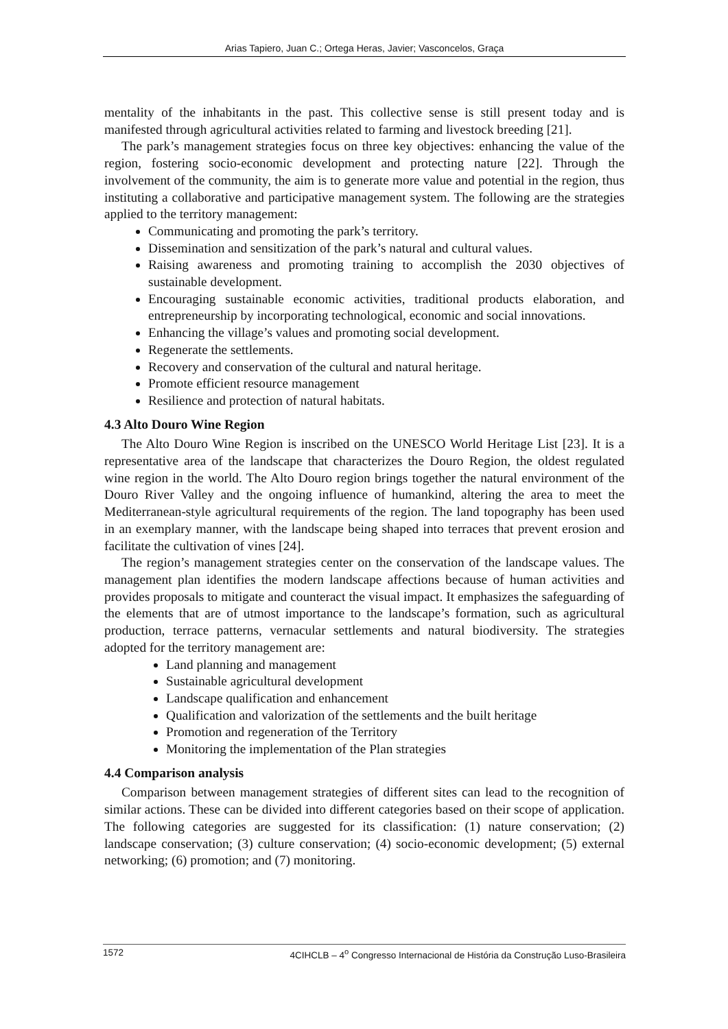Arias Tapiero, Juan C.; Ortega Heras, Javier; Vasconcelos, Graça
mentality of the inhabitants in the past. This collective sense is still present today and is manifested through agricultural activities related to farming and livestock breeding [21].
The park’s management strategies focus on three key objectives: enhancing the value of the region, fostering socio-economic development and protecting nature [22]. Through the involvement of the community, the aim is to generate more value and potential in the region, thus instituting a collaborative and participative management system. The following are the strategies applied to the territory management:
Communicating and promoting the park’s territory.
Dissemination and sensitization of the park’s natural and cultural values.
Raising awareness and promoting training to accomplish the 2030 objectives of sustainable development.
Encouraging sustainable economic activities, traditional products elaboration, and entrepreneurship by incorporating technological, economic and social innovations.
Enhancing the village’s values and promoting social development.
Regenerate the settlements.
Recovery and conservation of the cultural and natural heritage.
Promote efficient resource management
Resilience and protection of natural habitats.
4.3 Alto Douro Wine Region
The Alto Douro Wine Region is inscribed on the UNESCO World Heritage List [23]. It is a representative area of the landscape that characterizes the Douro Region, the oldest regulated wine region in the world. The Alto Douro region brings together the natural environment of the Douro River Valley and the ongoing influence of humankind, altering the area to meet the Mediterranean-style agricultural requirements of the region. The land topography has been used in an exemplary manner, with the landscape being shaped into terraces that prevent erosion and facilitate the cultivation of vines [24].
The region’s management strategies center on the conservation of the landscape values. The management plan identifies the modern landscape affections because of human activities and provides proposals to mitigate and counteract the visual impact. It emphasizes the safeguarding of the elements that are of utmost importance to the landscape’s formation, such as agricultural production, terrace patterns, vernacular settlements and natural biodiversity. The strategies adopted for the territory management are:
Land planning and management
Sustainable agricultural development
Landscape qualification and enhancement
Qualification and valorization of the settlements and the built heritage
Promotion and regeneration of the Territory
Monitoring the implementation of the Plan strategies
4.4 Comparison analysis
Comparison between management strategies of different sites can lead to the recognition of similar actions. These can be divided into different categories based on their scope of application. The following categories are suggested for its classification: (1) nature conservation; (2) landscape conservation; (3) culture conservation; (4) socio-economic development; (5) external networking; (6) promotion; and (7) monitoring.
1572 4CIHCLB – 4<sup>o</sup> Congresso Internacional de História da Construção Luso-Brasileira